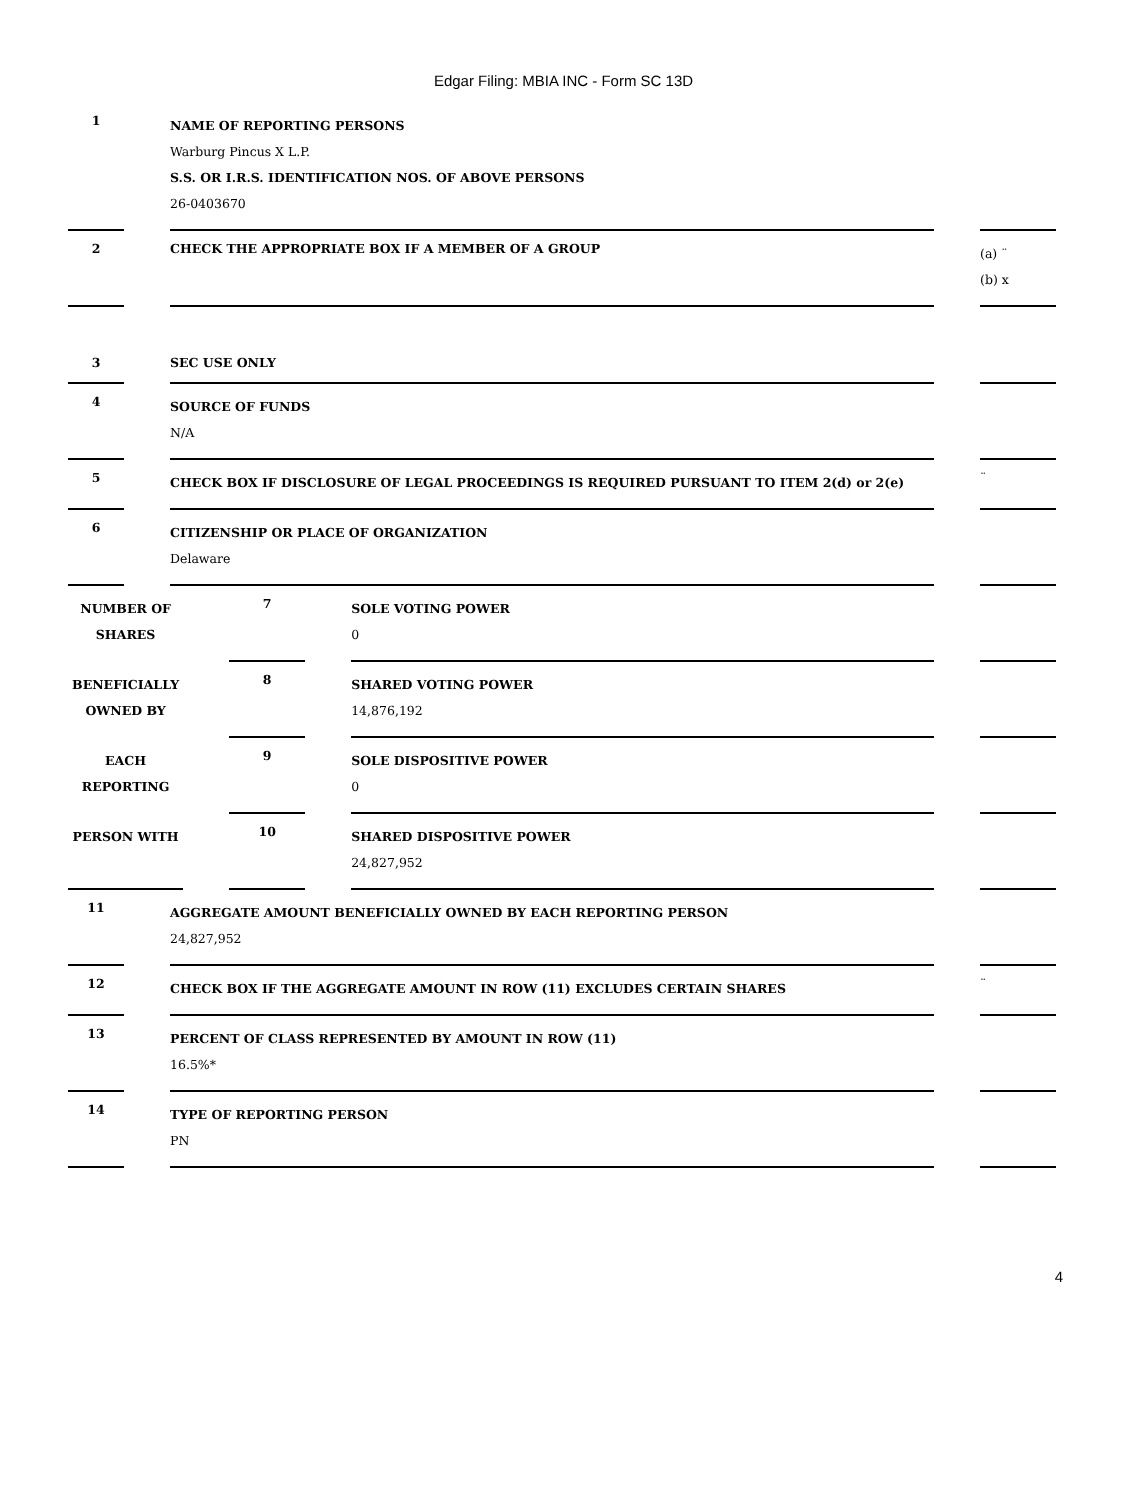Edgar Filing: MBIA INC - Form SC 13D
| 1 | NAME OF REPORTING PERSONS Warburg Pincus X L.P. S.S. OR I.R.S. IDENTIFICATION NOS. OF ABOVE PERSONS 26-0403670 | | | |
| 2 | CHECK THE APPROPRIATE BOX IF A MEMBER OF A GROUP | | | (a) ¨ (b) x |
| 3 | SEC USE ONLY | | | |
| 4 | SOURCE OF FUNDS N/A | | | |
| 5 | CHECK BOX IF DISCLOSURE OF LEGAL PROCEEDINGS IS REQUIRED PURSUANT TO ITEM 2(d) or 2(e) | | | ¨ |
| 6 | CITIZENSHIP OR PLACE OF ORGANIZATION Delaware | | | |
| NUMBER OF SHARES | | 7 | SOLE VOTING POWER 0 | |
| BENEFICIALLY OWNED BY | | 8 | SHARED VOTING POWER 14,876,192 | |
| EACH REPORTING | | 9 | SOLE DISPOSITIVE POWER 0 | |
| PERSON WITH | | 10 | SHARED DISPOSITIVE POWER 24,827,952 | |
| 11 | AGGREGATE AMOUNT BENEFICIALLY OWNED BY EACH REPORTING PERSON 24,827,952 | | | |
| 12 | CHECK BOX IF THE AGGREGATE AMOUNT IN ROW (11) EXCLUDES CERTAIN SHARES | | | ¨ |
| 13 | PERCENT OF CLASS REPRESENTED BY AMOUNT IN ROW (11) 16.5%* | | | |
| 14 | TYPE OF REPORTING PERSON PN | | | |
4